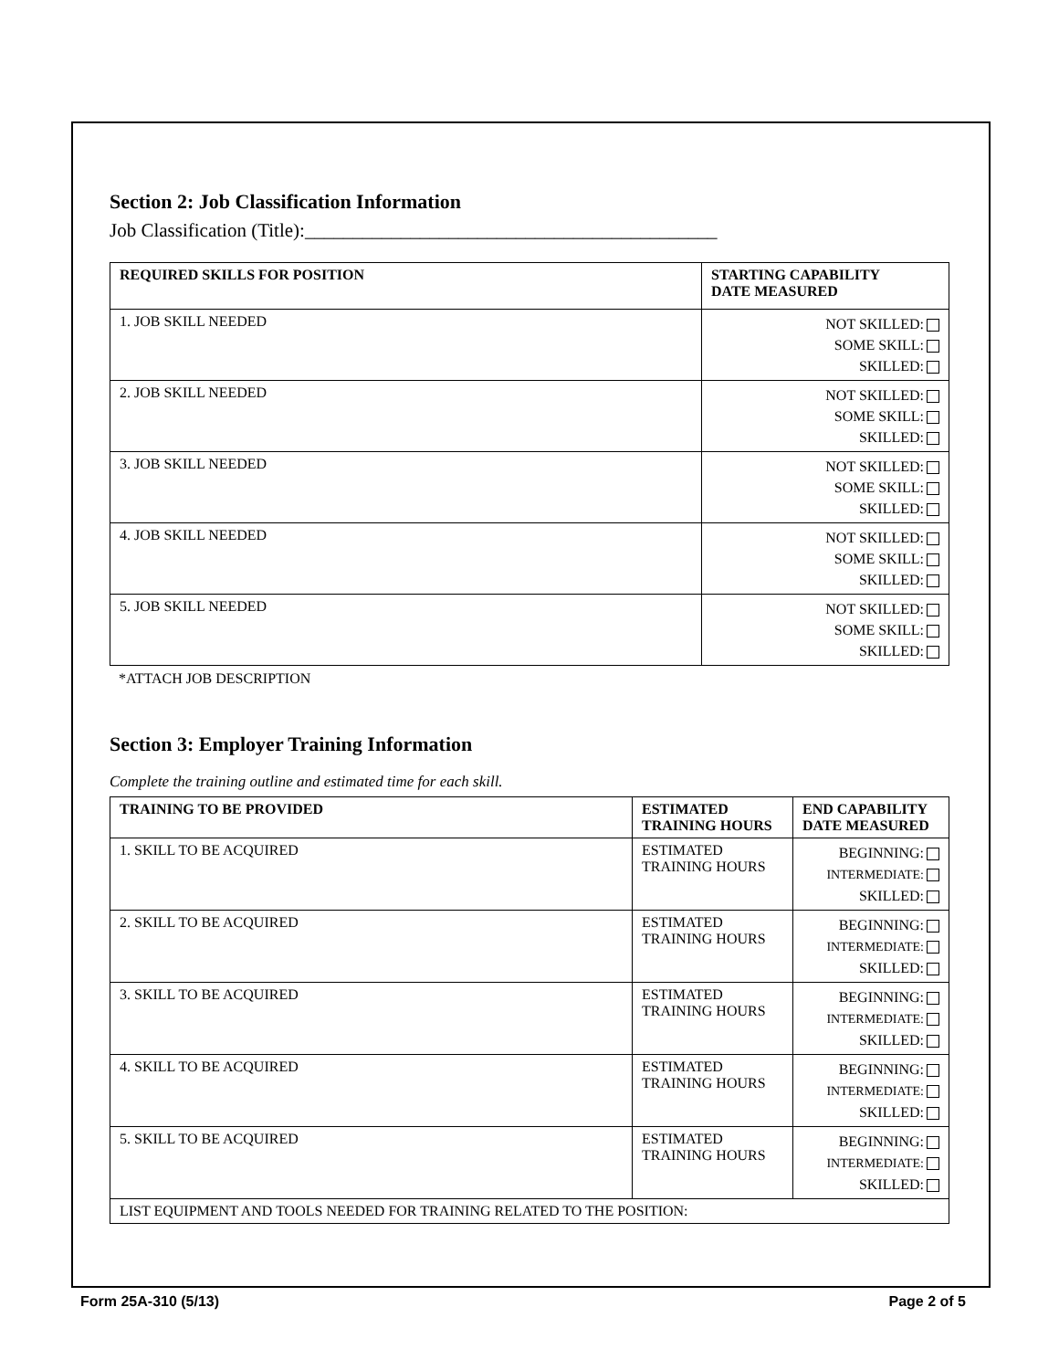Section 2: Job Classification Information
Job Classification (Title):___________________________________________
| REQUIRED SKILLS FOR POSITION | STARTING CAPABILITY DATE MEASURED |
| --- | --- |
| 1. JOB SKILL NEEDED | NOT SKILLED: SOME SKILL: SKILLED: |
| 2. JOB SKILL NEEDED | NOT SKILLED: SOME SKILL: SKILLED: |
| 3. JOB SKILL NEEDED | NOT SKILLED: SOME SKILL: SKILLED: |
| 4. JOB SKILL NEEDED | NOT SKILLED: SOME SKILL: SKILLED: |
| 5. JOB SKILL NEEDED | NOT SKILLED: SOME SKILL: SKILLED: |
*ATTACH JOB DESCRIPTION
Section 3: Employer Training Information
Complete the training outline and estimated time for each skill.
| TRAINING TO BE PROVIDED | ESTIMATED TRAINING HOURS | END CAPABILITY DATE MEASURED |
| --- | --- | --- |
| 1. SKILL TO BE ACQUIRED | ESTIMATED TRAINING HOURS | BEGINNING: INTERMEDIATE: SKILLED: |
| 2. SKILL TO BE ACQUIRED | ESTIMATED TRAINING HOURS | BEGINNING: INTERMEDIATE: SKILLED: |
| 3. SKILL TO BE ACQUIRED | ESTIMATED TRAINING HOURS | BEGINNING: INTERMEDIATE: SKILLED: |
| 4. SKILL TO BE ACQUIRED | ESTIMATED TRAINING HOURS | BEGINNING: INTERMEDIATE: SKILLED: |
| 5. SKILL TO BE ACQUIRED | ESTIMATED TRAINING HOURS | BEGINNING: INTERMEDIATE: SKILLED: |
| LIST EQUIPMENT AND TOOLS NEEDED FOR TRAINING RELATED TO THE POSITION: | | |
Form 25A-310 (5/13) Page 2 of 5